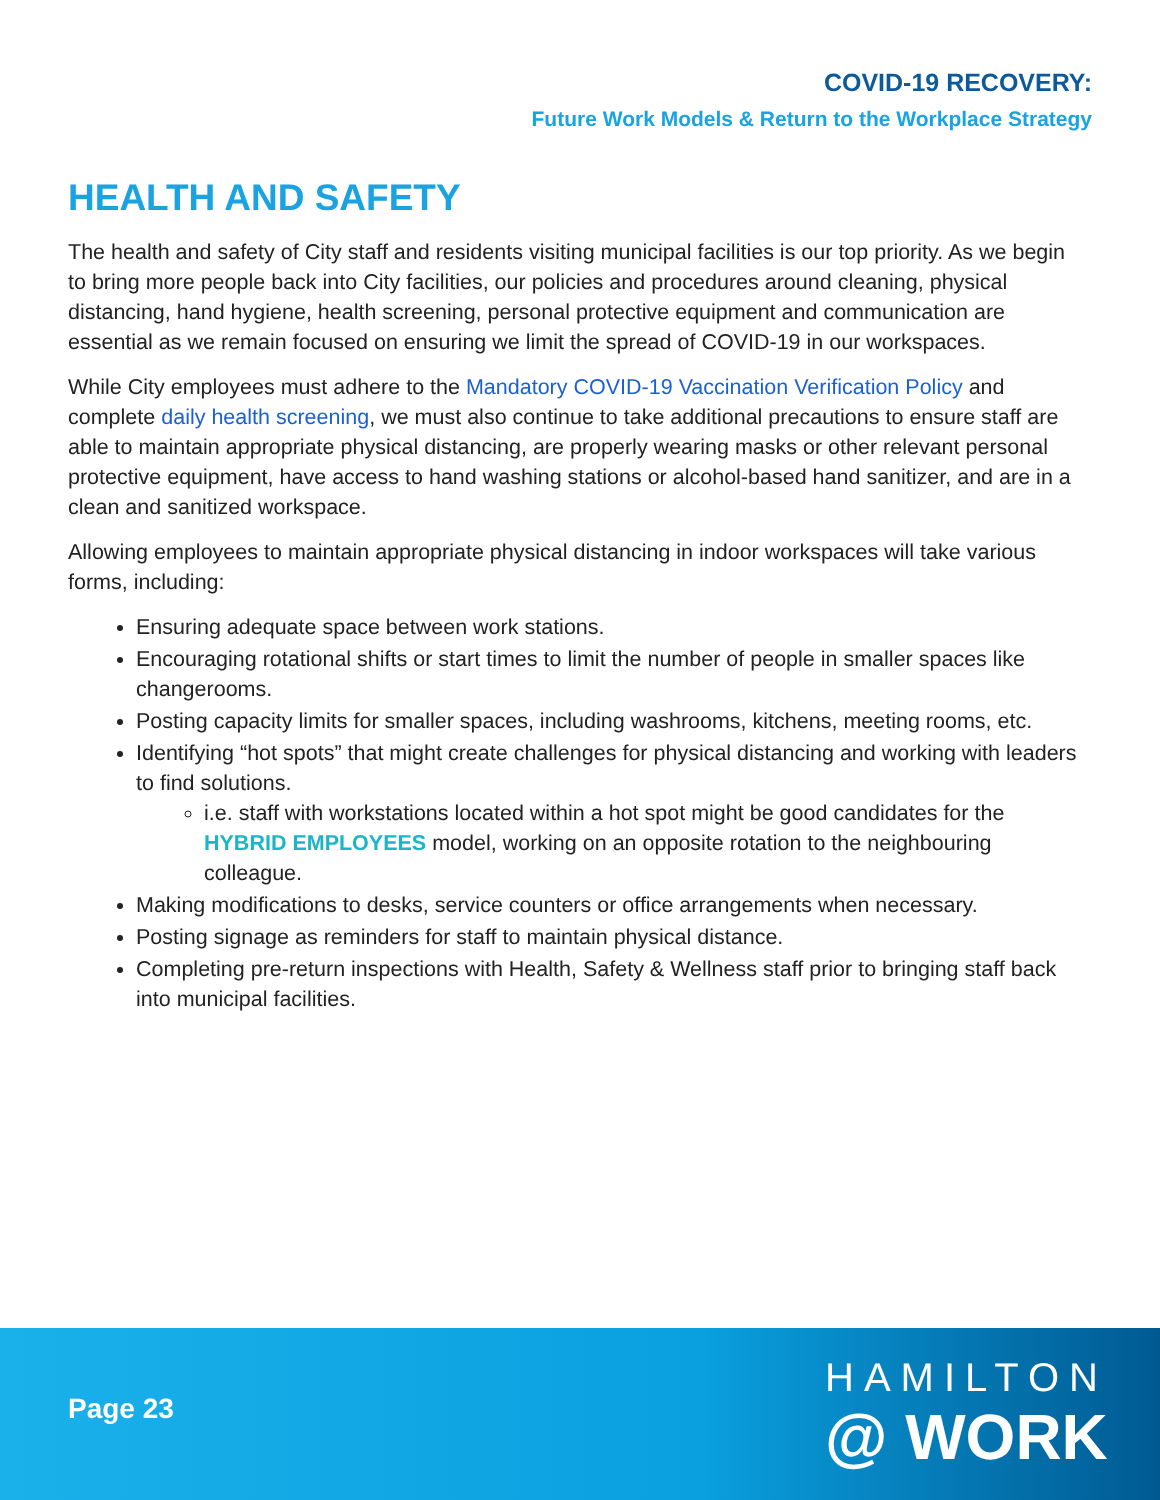COVID-19 RECOVERY:
Future Work Models & Return to the Workplace Strategy
HEALTH AND SAFETY
The health and safety of City staff and residents visiting municipal facilities is our top priority. As we begin to bring more people back into City facilities, our policies and procedures around cleaning, physical distancing, hand hygiene, health screening, personal protective equipment and communication are essential as we remain focused on ensuring we limit the spread of COVID-19 in our workspaces.
While City employees must adhere to the Mandatory COVID-19 Vaccination Verification Policy and complete daily health screening, we must also continue to take additional precautions to ensure staff are able to maintain appropriate physical distancing, are properly wearing masks or other relevant personal protective equipment, have access to hand washing stations or alcohol-based hand sanitizer, and are in a clean and sanitized workspace.
Allowing employees to maintain appropriate physical distancing in indoor workspaces will take various forms, including:
Ensuring adequate space between work stations.
Encouraging rotational shifts or start times to limit the number of people in smaller spaces like changerooms.
Posting capacity limits for smaller spaces, including washrooms, kitchens, meeting rooms, etc.
Identifying “hot spots” that might create challenges for physical distancing and working with leaders to find solutions.
i.e. staff with workstations located within a hot spot might be good candidates for the HYBRID EMPLOYEES model, working on an opposite rotation to the neighbouring colleague.
Making modifications to desks, service counters or office arrangements when necessary.
Posting signage as reminders for staff to maintain physical distance.
Completing pre-return inspections with Health, Safety & Wellness staff prior to bringing staff back into municipal facilities.
Page 23
HAMILTON
@ WORK